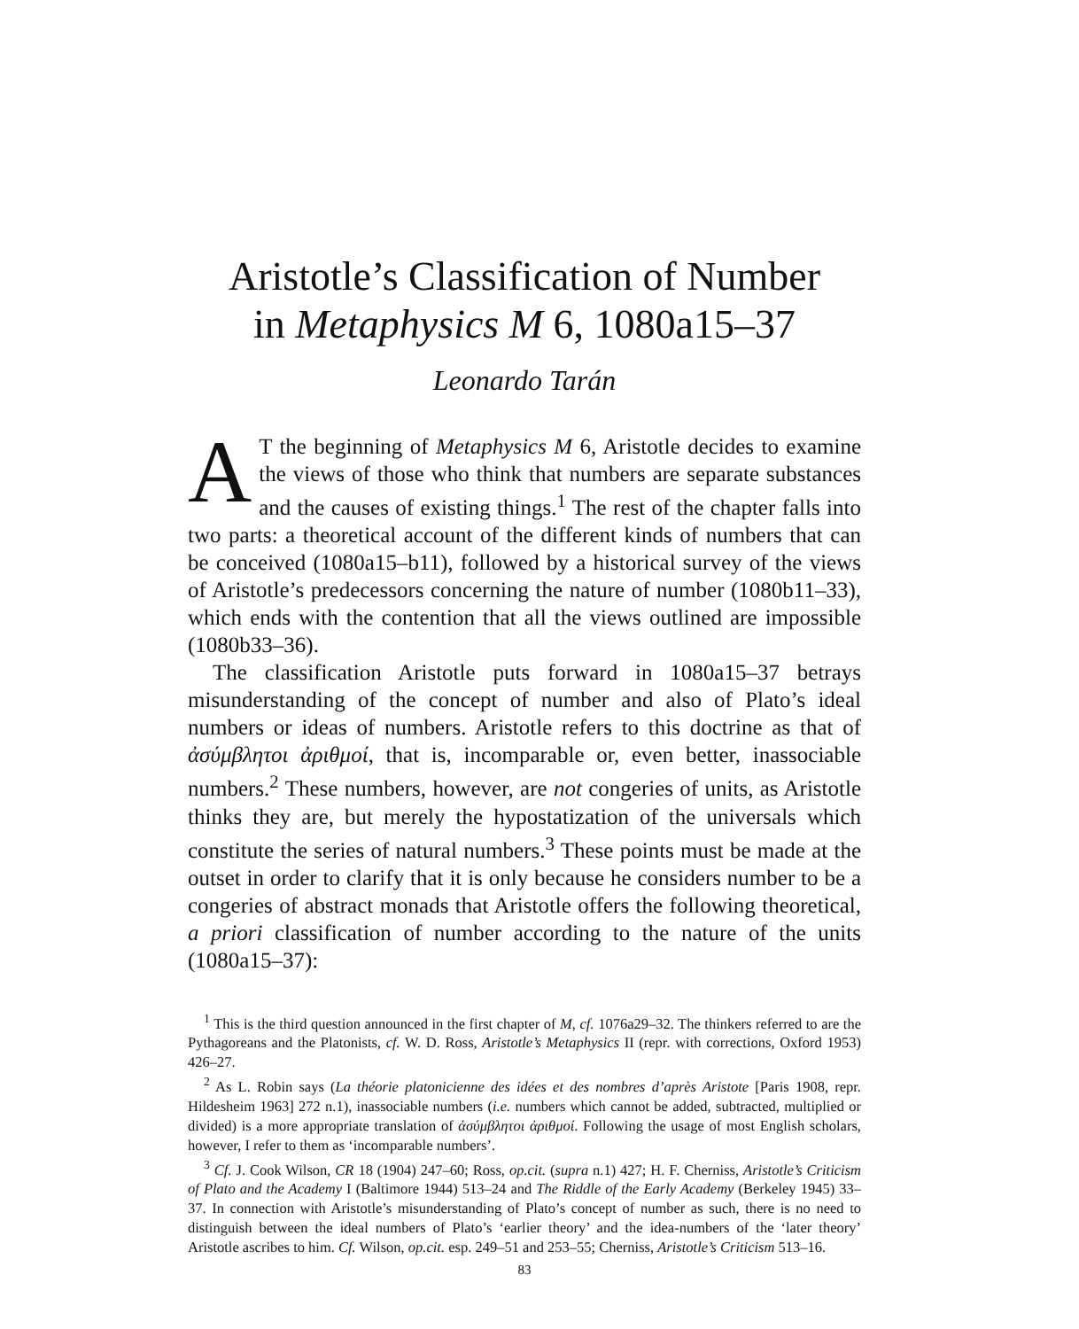Aristotle’s Classification of Number
in Metaphysics M 6, 1080a15–37
Leonardo Tarán
AT the beginning of Metaphysics M 6, Aristotle decides to examine the views of those who think that numbers are separate substances and the causes of existing things.<sup>1</sup> The rest of the chapter falls into two parts: a theoretical account of the different kinds of numbers that can be conceived (1080a15–b11), followed by a historical survey of the views of Aristotle’s predecessors concerning the nature of number (1080b11–33), which ends with the contention that all the views outlined are impossible (1080b33–36).
The classification Aristotle puts forward in 1080a15–37 betrays misunderstanding of the concept of number and also of Plato’s ideal numbers or ideas of numbers. Aristotle refers to this doctrine as that of ἀσύμβλητοι ἀριθμοί, that is, incomparable or, even better, inassociable numbers.<sup>2</sup> These numbers, however, are not congeries of units, as Aristotle thinks they are, but merely the hypostatization of the universals which constitute the series of natural numbers.<sup>3</sup> These points must be made at the outset in order to clarify that it is only because he considers number to be a congeries of abstract monads that Aristotle offers the following theoretical, a priori classification of number according to the nature of the units (1080a15–37):
<sup>1</sup> This is the third question announced in the first chapter of M, cf. 1076a29–32. The thinkers referred to are the Pythagoreans and the Platonists, cf. W. D. Ross, Aristotle’s Metaphysics II (repr. with corrections, Oxford 1953) 426–27.
<sup>2</sup> As L. Robin says (La théorie platonicienne des idées et des nombres d’après Aristote [Paris 1908, repr. Hildesheim 1963] 272 n.1), inassociable numbers (i.e. numbers which cannot be added, subtracted, multiplied or divided) is a more appropriate translation of ἀσύμβλητοι ἀριθμοί. Following the usage of most English scholars, however, I refer to them as ‘incomparable numbers’.
<sup>3</sup> Cf. J. Cook Wilson, CR 18 (1904) 247–60; Ross, op.cit. (supra n.1) 427; H. F. Cherniss, Aristotle’s Criticism of Plato and the Academy I (Baltimore 1944) 513–24 and The Riddle of the Early Academy (Berkeley 1945) 33–37. In connection with Aristotle’s misunderstanding of Plato’s concept of number as such, there is no need to distinguish between the ideal numbers of Plato’s ‘earlier theory’ and the idea-numbers of the ‘later theory’ Aristotle ascribes to him. Cf. Wilson, op.cit. esp. 249–51 and 253–55; Cherniss, Aristotle’s Criticism 513–16.
83